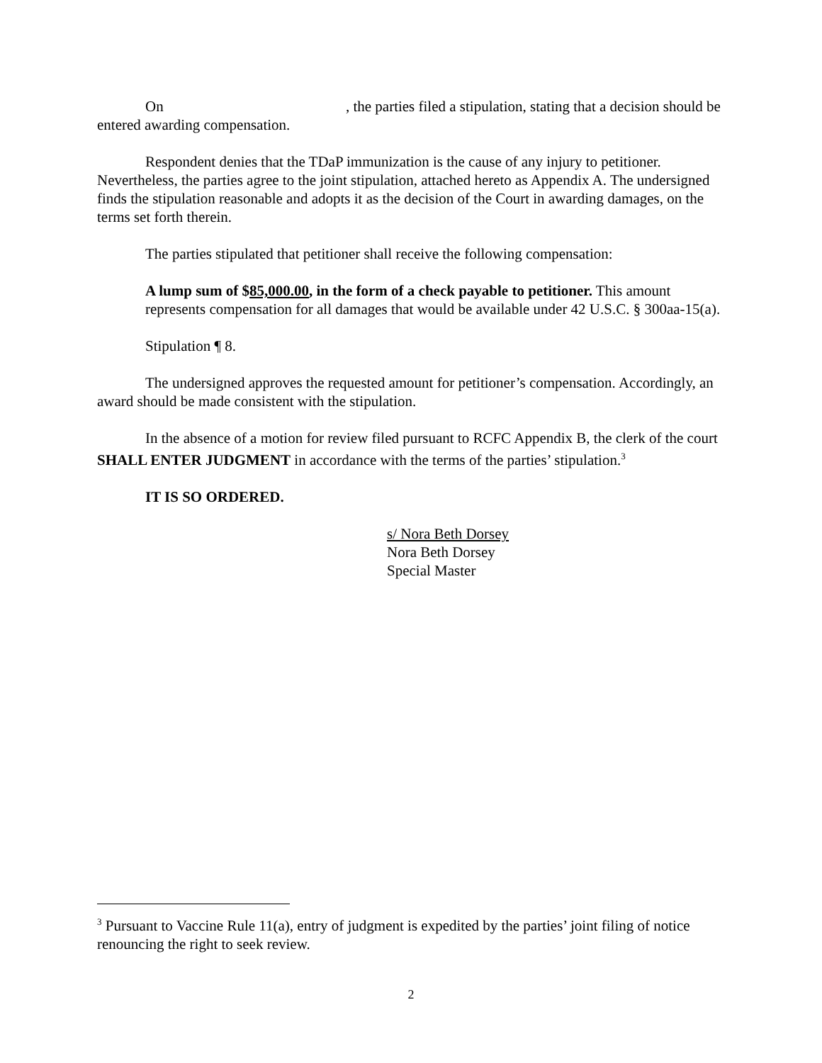On , the parties filed a stipulation, stating that a decision should be entered awarding compensation.
Respondent denies that the TDaP immunization is the cause of any injury to petitioner. Nevertheless, the parties agree to the joint stipulation, attached hereto as Appendix A. The undersigned finds the stipulation reasonable and adopts it as the decision of the Court in awarding damages, on the terms set forth therein.
The parties stipulated that petitioner shall receive the following compensation:
A lump sum of $85,000.00, in the form of a check payable to petitioner. This amount represents compensation for all damages that would be available under 42 U.S.C. § 300aa-15(a).
Stipulation ¶ 8.
The undersigned approves the requested amount for petitioner’s compensation. Accordingly, an award should be made consistent with the stipulation.
In the absence of a motion for review filed pursuant to RCFC Appendix B, the clerk of the court SHALL ENTER JUDGMENT in accordance with the terms of the parties’ stipulation.<sup>3</sup>
IT IS SO ORDERED.
s/ Nora Beth Dorsey
Nora Beth Dorsey
Special Master
<sup>3</sup> Pursuant to Vaccine Rule 11(a), entry of judgment is expedited by the parties’ joint filing of notice renouncing the right to seek review.
2